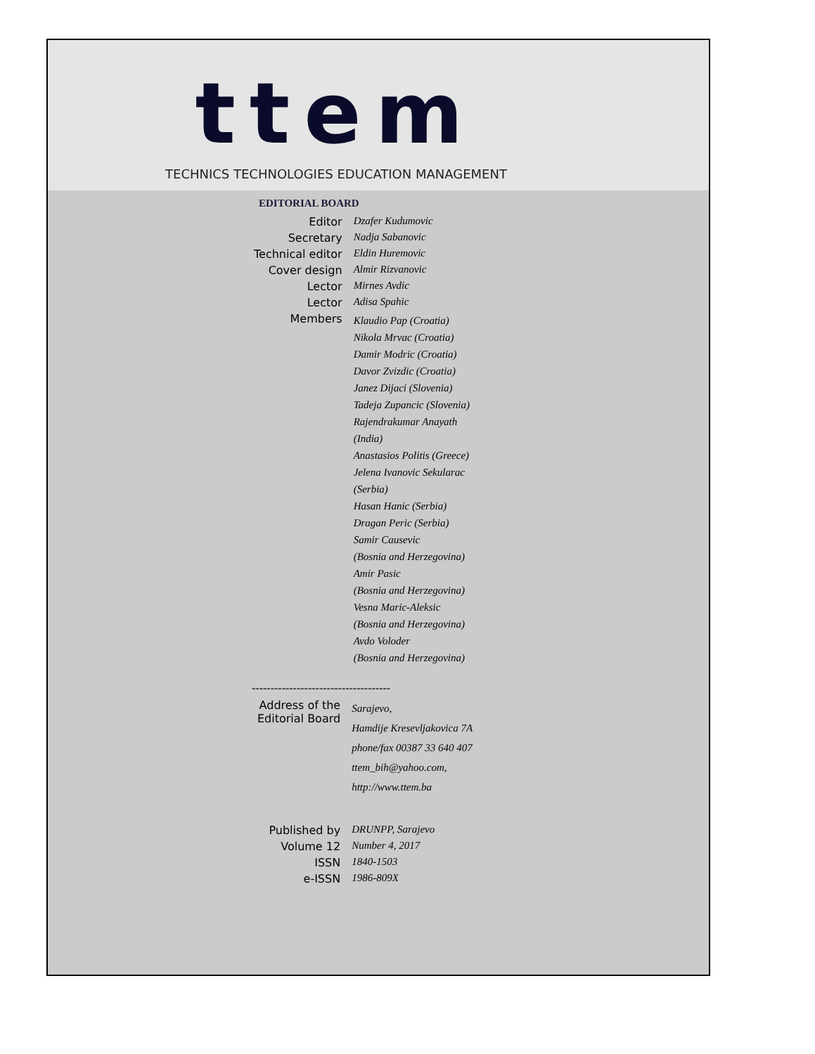ttem
TECHNICS TECHNOLOGIES EDUCATION MANAGEMENT
EDITORIAL BOARD
| Editor | Dzafer Kudumovic |
| Secretary | Nadja Sabanovic |
| Technical editor | Eldin Huremovic |
| Cover design | Almir Rizvanovic |
| Lector | Mirnes Avdic |
| Lector | Adisa Spahic |
| Members | Klaudio Pap (Croatia) Nikola Mrvac (Croatia) Damir Modric (Croatia) Davor Zvizdic (Croatia) Janez Dijaci (Slovenia) Tadeja Zupancic (Slovenia) Rajendrakumar Anayath (India) Anastasios Politis (Greece) Jelena Ivanovic Sekularac (Serbia) Hasan Hanic (Serbia) Dragan Peric (Serbia) Samir Causevic (Bosnia and Herzegovina) Amir Pasic (Bosnia and Herzegovina) Vesna Maric-Aleksic (Bosnia and Herzegovina) Avdo Voloder (Bosnia and Herzegovina) |
-------------------------------------
| Address of the Editorial Board | Sarajevo, Hamdije Kresevljakovica 7A phone/fax 00387 33 640 407 ttem_bih@yahoo.com, http://www.ttem.ba |
| Published by | DRUNPP, Sarajevo |
| Volume 12 | Number 4, 2017 |
| ISSN | 1840-1503 |
| e-ISSN | 1986-809X |